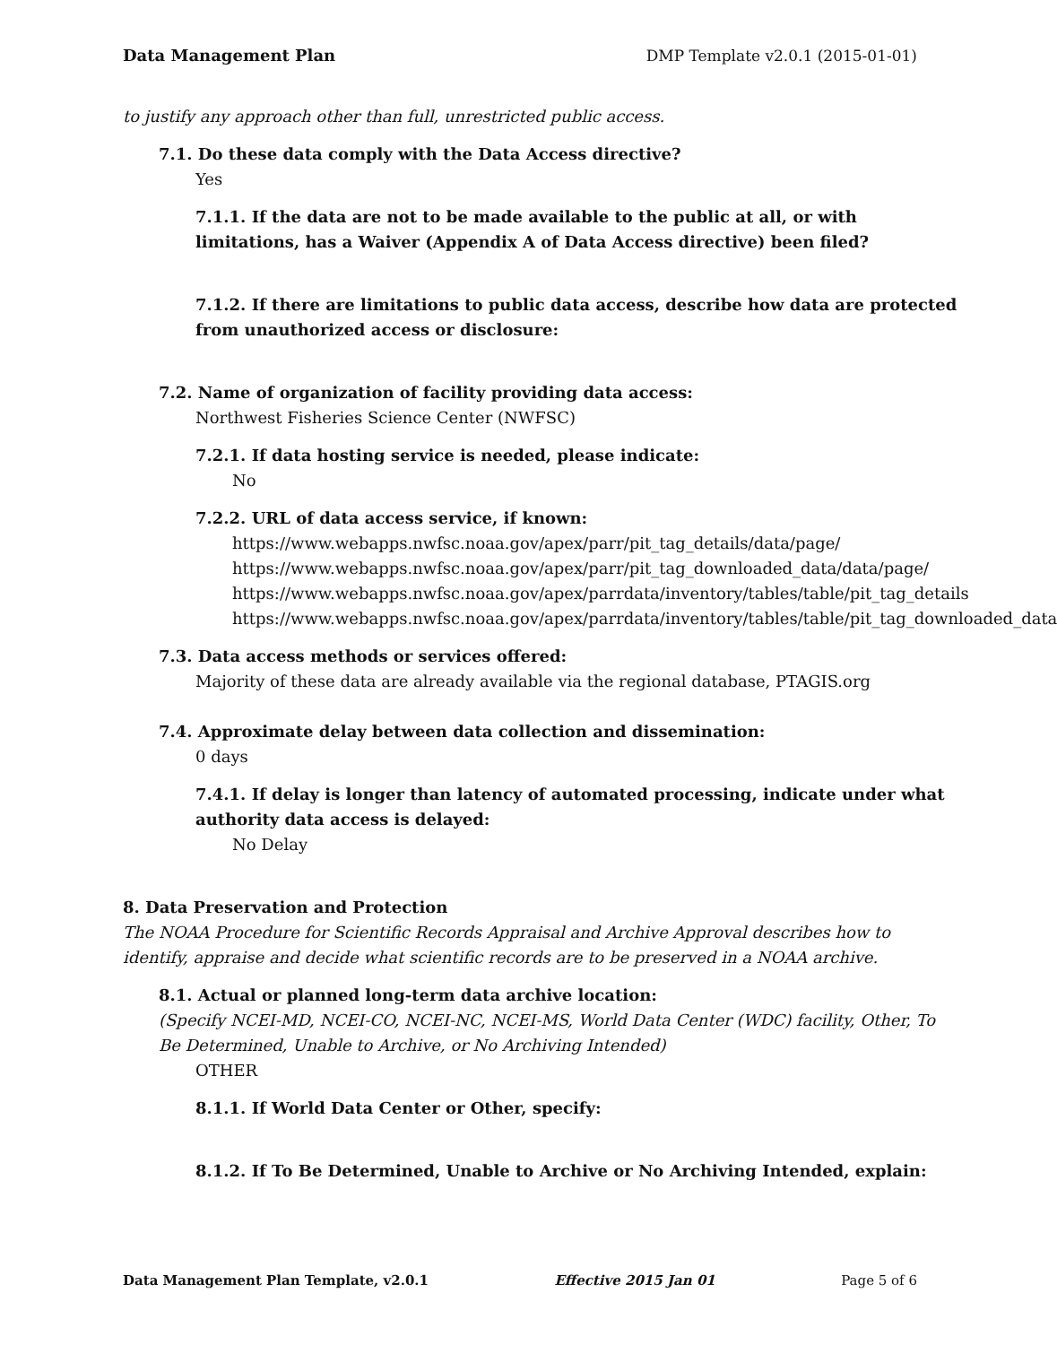Data Management Plan DMP Template v2.0.1 (2015-01-01)
to justify any approach other than full, unrestricted public access.
7.1. Do these data comply with the Data Access directive?
Yes
7.1.1. If the data are not to be made available to the public at all, or with
limitations, has a Waiver (Appendix A of Data Access directive) been filed?
7.1.2. If there are limitations to public data access, describe how data are protected
from unauthorized access or disclosure:
7.2. Name of organization of facility providing data access:
Northwest Fisheries Science Center (NWFSC)
7.2.1. If data hosting service is needed, please indicate:
No
7.2.2. URL of data access service, if known:
https://www.webapps.nwfsc.noaa.gov/apex/parr/pit_tag_details/data/page/
https://www.webapps.nwfsc.noaa.gov/apex/parr/pit_tag_downloaded_data/data/page/
https://www.webapps.nwfsc.noaa.gov/apex/parrdata/inventory/tables/table/pit_tag_details
https://www.webapps.nwfsc.noaa.gov/apex/parrdata/inventory/tables/table/pit_tag_downloaded_data
7.3. Data access methods or services offered:
Majority of these data are already available via the regional database, PTAGIS.org
7.4. Approximate delay between data collection and dissemination:
0 days
7.4.1. If delay is longer than latency of automated processing, indicate under what
authority data access is delayed:
No Delay
8. Data Preservation and Protection
The NOAA Procedure for Scientific Records Appraisal and Archive Approval describes how to
identify, appraise and decide what scientific records are to be preserved in a NOAA archive.
8.1. Actual or planned long-term data archive location:
(Specify NCEI-MD, NCEI-CO, NCEI-NC, NCEI-MS, World Data Center (WDC) facility, Other, To
Be Determined, Unable to Archive, or No Archiving Intended)
OTHER
8.1.1. If World Data Center or Other, specify:
8.1.2. If To Be Determined, Unable to Archive or No Archiving Intended, explain:
Data Management Plan Template, v2.0.1 Effective 2015 Jan 01 Page 5 of 6